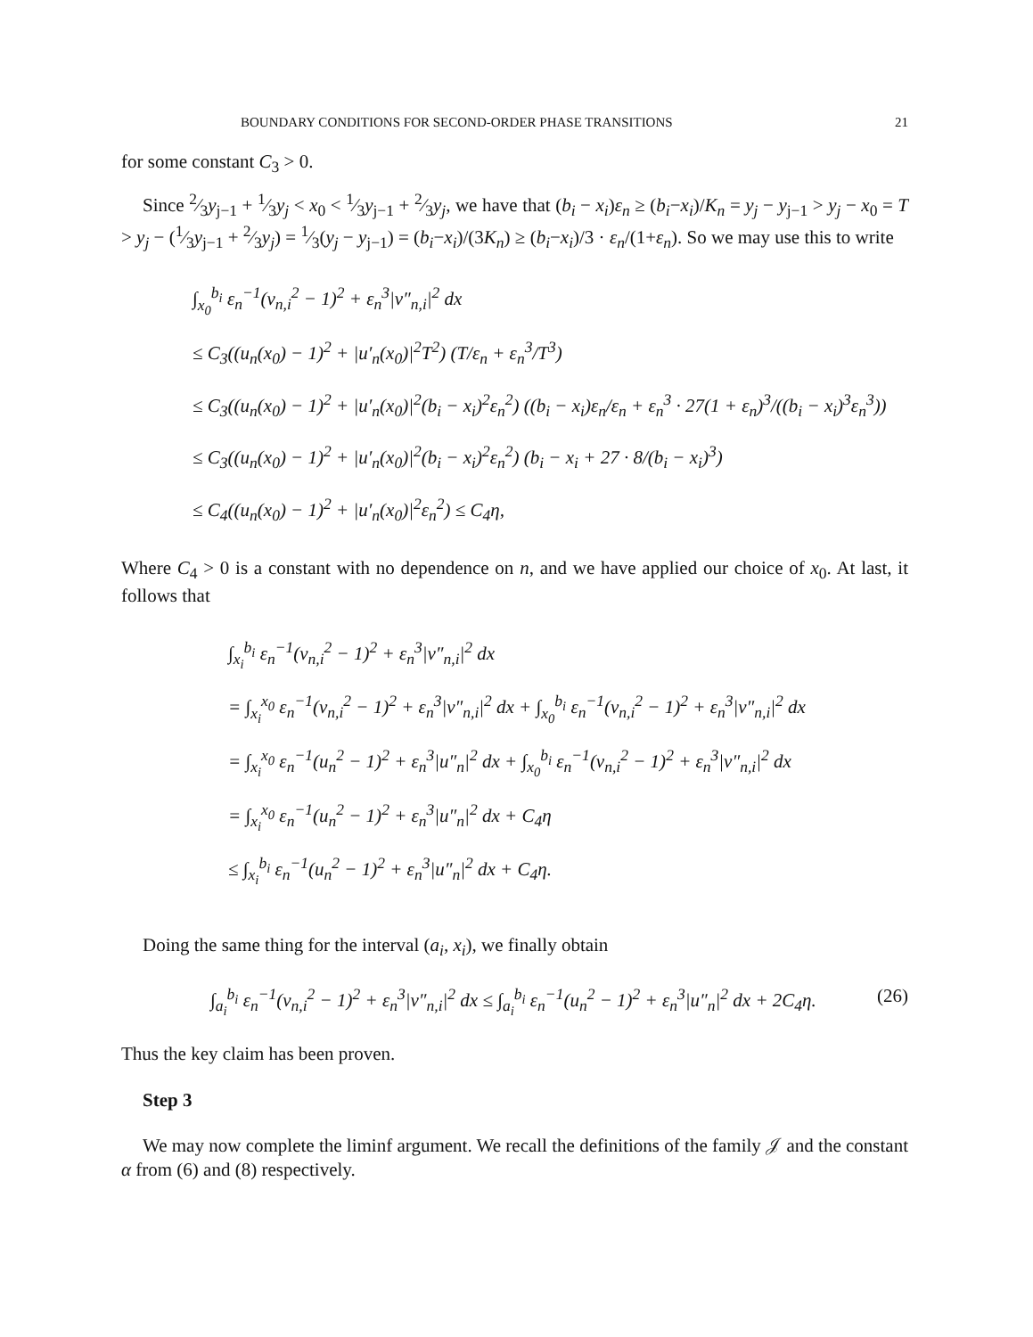BOUNDARY CONDITIONS FOR SECOND-ORDER PHASE TRANSITIONS 21
for some constant C<sub>3</sub> > 0.
Since 2⁄3y<sub>j−1</sub> + 1⁄3y<sub>j</sub> < x<sub>0</sub> < 1⁄3y<sub>j−1</sub> + 2⁄3y<sub>j</sub>, we have that (b<sub>i</sub> − x<sub>i</sub>)ε<sub>n</sub> ≥ (b<sub>i</sub>−x<sub>i</sub>)/K<sub>n</sub> = y<sub>j</sub> − y<sub>j−1</sub> > y<sub>j</sub> − x<sub>0</sub> = T > y<sub>j</sub> − (1⁄3y<sub>j−1</sub> + 2⁄3y<sub>j</sub>) = 1⁄3(y<sub>j</sub> − y<sub>j−1</sub>) = (b<sub>i</sub>−x<sub>i</sub>)/(3K<sub>n</sub>) ≥ (b<sub>i</sub>−x<sub>i</sub>)/3 · ε<sub>n</sub>/(1+ε<sub>n</sub>). So we may use this to write
∫<sub>x<sub>0</sub></sub><sup>b<sub>i</sub></sup> ε<sub>n</sub><sup>−1</sup>(v<sub>n,i</sub><sup>2</sup> − 1)<sup>2</sup> + ε<sub>n</sub><sup>3</sup>|v″<sub>n,i</sub>|<sup>2</sup> dx
≤ C<sub>3</sub>((u<sub>n</sub>(x<sub>0</sub>) − 1)<sup>2</sup> + |u′<sub>n</sub>(x<sub>0</sub>)|<sup>2</sup>T<sup>2</sup>) (T/ε<sub>n</sub> + ε<sub>n</sub><sup>3</sup>/T<sup>3</sup>)
≤ C<sub>3</sub>((u<sub>n</sub>(x<sub>0</sub>) − 1)<sup>2</sup> + |u′<sub>n</sub>(x<sub>0</sub>)|<sup>2</sup>(b<sub>i</sub> − x<sub>i</sub>)<sup>2</sup>ε<sub>n</sub><sup>2</sup>) ((b<sub>i</sub> − x<sub>i</sub>)ε<sub>n</sub>/ε<sub>n</sub> + ε<sub>n</sub><sup>3</sup> · 27(1 + ε<sub>n</sub>)<sup>3</sup>/((b<sub>i</sub> − x<sub>i</sub>)<sup>3</sup>ε<sub>n</sub><sup>3</sup>))
≤ C<sub>3</sub>((u<sub>n</sub>(x<sub>0</sub>) − 1)<sup>2</sup> + |u′<sub>n</sub>(x<sub>0</sub>)|<sup>2</sup>(b<sub>i</sub> − x<sub>i</sub>)<sup>2</sup>ε<sub>n</sub><sup>2</sup>) (b<sub>i</sub> − x<sub>i</sub> + 27 · 8/(b<sub>i</sub> − x<sub>i</sub>)<sup>3</sup>)
≤ C<sub>4</sub>((u<sub>n</sub>(x<sub>0</sub>) − 1)<sup>2</sup> + |u′<sub>n</sub>(x<sub>0</sub>)|<sup>2</sup>ε<sub>n</sub><sup>2</sup>) ≤ C<sub>4</sub>η,
Where C<sub>4</sub> > 0 is a constant with no dependence on n, and we have applied our choice of x<sub>0</sub>. At last, it follows that
∫<sub>x<sub>i</sub></sub><sup>b<sub>i</sub></sup> ε<sub>n</sub><sup>−1</sup>(v<sub>n,i</sub><sup>2</sup> − 1)<sup>2</sup> + ε<sub>n</sub><sup>3</sup>|v″<sub>n,i</sub>|<sup>2</sup> dx
= ∫<sub>x<sub>i</sub></sub><sup>x<sub>0</sub></sup> ε<sub>n</sub><sup>−1</sup>(v<sub>n,i</sub><sup>2</sup> − 1)<sup>2</sup> + ε<sub>n</sub><sup>3</sup>|v″<sub>n,i</sub>|<sup>2</sup> dx + ∫<sub>x<sub>0</sub></sub><sup>b<sub>i</sub></sup> ε<sub>n</sub><sup>−1</sup>(v<sub>n,i</sub><sup>2</sup> − 1)<sup>2</sup> + ε<sub>n</sub><sup>3</sup>|v″<sub>n,i</sub>|<sup>2</sup> dx
= ∫<sub>x<sub>i</sub></sub><sup>x<sub>0</sub></sup> ε<sub>n</sub><sup>−1</sup>(u<sub>n</sub><sup>2</sup> − 1)<sup>2</sup> + ε<sub>n</sub><sup>3</sup>|u″<sub>n</sub>|<sup>2</sup> dx + ∫<sub>x<sub>0</sub></sub><sup>b<sub>i</sub></sup> ε<sub>n</sub><sup>−1</sup>(v<sub>n,i</sub><sup>2</sup> − 1)<sup>2</sup> + ε<sub>n</sub><sup>3</sup>|v″<sub>n,i</sub>|<sup>2</sup> dx
= ∫<sub>x<sub>i</sub></sub><sup>x<sub>0</sub></sup> ε<sub>n</sub><sup>−1</sup>(u<sub>n</sub><sup>2</sup> − 1)<sup>2</sup> + ε<sub>n</sub><sup>3</sup>|u″<sub>n</sub>|<sup>2</sup> dx + C<sub>4</sub>η
≤ ∫<sub>x<sub>i</sub></sub><sup>b<sub>i</sub></sup> ε<sub>n</sub><sup>−1</sup>(u<sub>n</sub><sup>2</sup> − 1)<sup>2</sup> + ε<sub>n</sub><sup>3</sup>|u″<sub>n</sub>|<sup>2</sup> dx + C<sub>4</sub>η.
Doing the same thing for the interval (a<sub>i</sub>, x<sub>i</sub>), we finally obtain
∫<sub>a<sub>i</sub></sub><sup>b<sub>i</sub></sup> ε<sub>n</sub><sup>−1</sup>(v<sub>n,i</sub><sup>2</sup> − 1)<sup>2</sup> + ε<sub>n</sub><sup>3</sup>|v″<sub>n,i</sub>|<sup>2</sup> dx ≤ ∫<sub>a<sub>i</sub></sub><sup>b<sub>i</sub></sup> ε<sub>n</sub><sup>−1</sup>(u<sub>n</sub><sup>2</sup> − 1)<sup>2</sup> + ε<sub>n</sub><sup>3</sup>|u″<sub>n</sub>|<sup>2</sup> dx + 2C<sub>4</sub>η. (26)
Thus the key claim has been proven.
Step 3
We may now complete the liminf argument. We recall the definitions of the family 𝒥 and the constant α from (6) and (8) respectively.